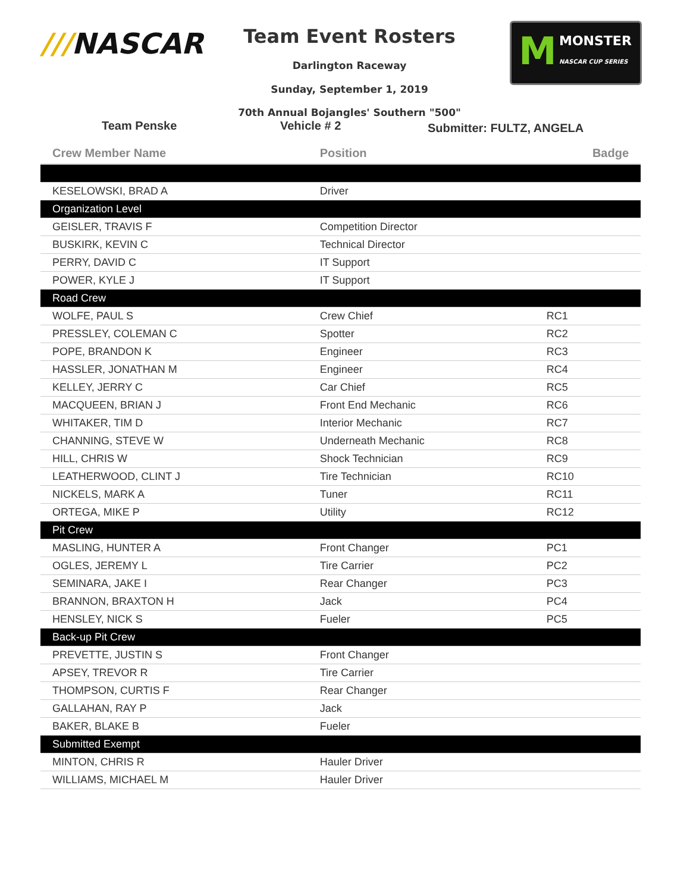///NASCAR
Team Event Rosters
Darlington Raceway
Sunday, September 1, 2019
70th Annual Bojangles' Southern "500"
M MONSTER
NASCAR CUP SERIES
Team Penske Vehicle # 2
Submitter: FULTZ, ANGELA
| Crew Member Name | Position | Badge |
| --- | --- | --- |
| KESELOWSKI, BRAD A | Driver | |
| Organization Level | | |
| GEISLER, TRAVIS F | Competition Director | |
| BUSKIRK, KEVIN C | Technical Director | |
| PERRY, DAVID C | IT Support | |
| POWER, KYLE J | IT Support | |
| Road Crew | | |
| WOLFE, PAUL S | Crew Chief | RC1 |
| PRESSLEY, COLEMAN C | Spotter | RC2 |
| POPE, BRANDON K | Engineer | RC3 |
| HASSLER, JONATHAN M | Engineer | RC4 |
| KELLEY, JERRY C | Car Chief | RC5 |
| MACQUEEN, BRIAN J | Front End Mechanic | RC6 |
| WHITAKER, TIM D | Interior Mechanic | RC7 |
| CHANNING, STEVE W | Underneath Mechanic | RC8 |
| HILL, CHRIS W | Shock Technician | RC9 |
| LEATHERWOOD, CLINT J | Tire Technician | RC10 |
| NICKELS, MARK A | Tuner | RC11 |
| ORTEGA, MIKE P | Utility | RC12 |
| Pit Crew | | |
| MASLING, HUNTER A | Front Changer | PC1 |
| OGLES, JEREMY L | Tire Carrier | PC2 |
| SEMINARA, JAKE I | Rear Changer | PC3 |
| BRANNON, BRAXTON H | Jack | PC4 |
| HENSLEY, NICK S | Fueler | PC5 |
| Back-up Pit Crew | | |
| PREVETTE, JUSTIN S | Front Changer | |
| APSEY, TREVOR R | Tire Carrier | |
| THOMPSON, CURTIS F | Rear Changer | |
| GALLAHAN, RAY P | Jack | |
| BAKER, BLAKE B | Fueler | |
| Submitted Exempt | | |
| MINTON, CHRIS R | Hauler Driver | |
| WILLIAMS, MICHAEL M | Hauler Driver | |